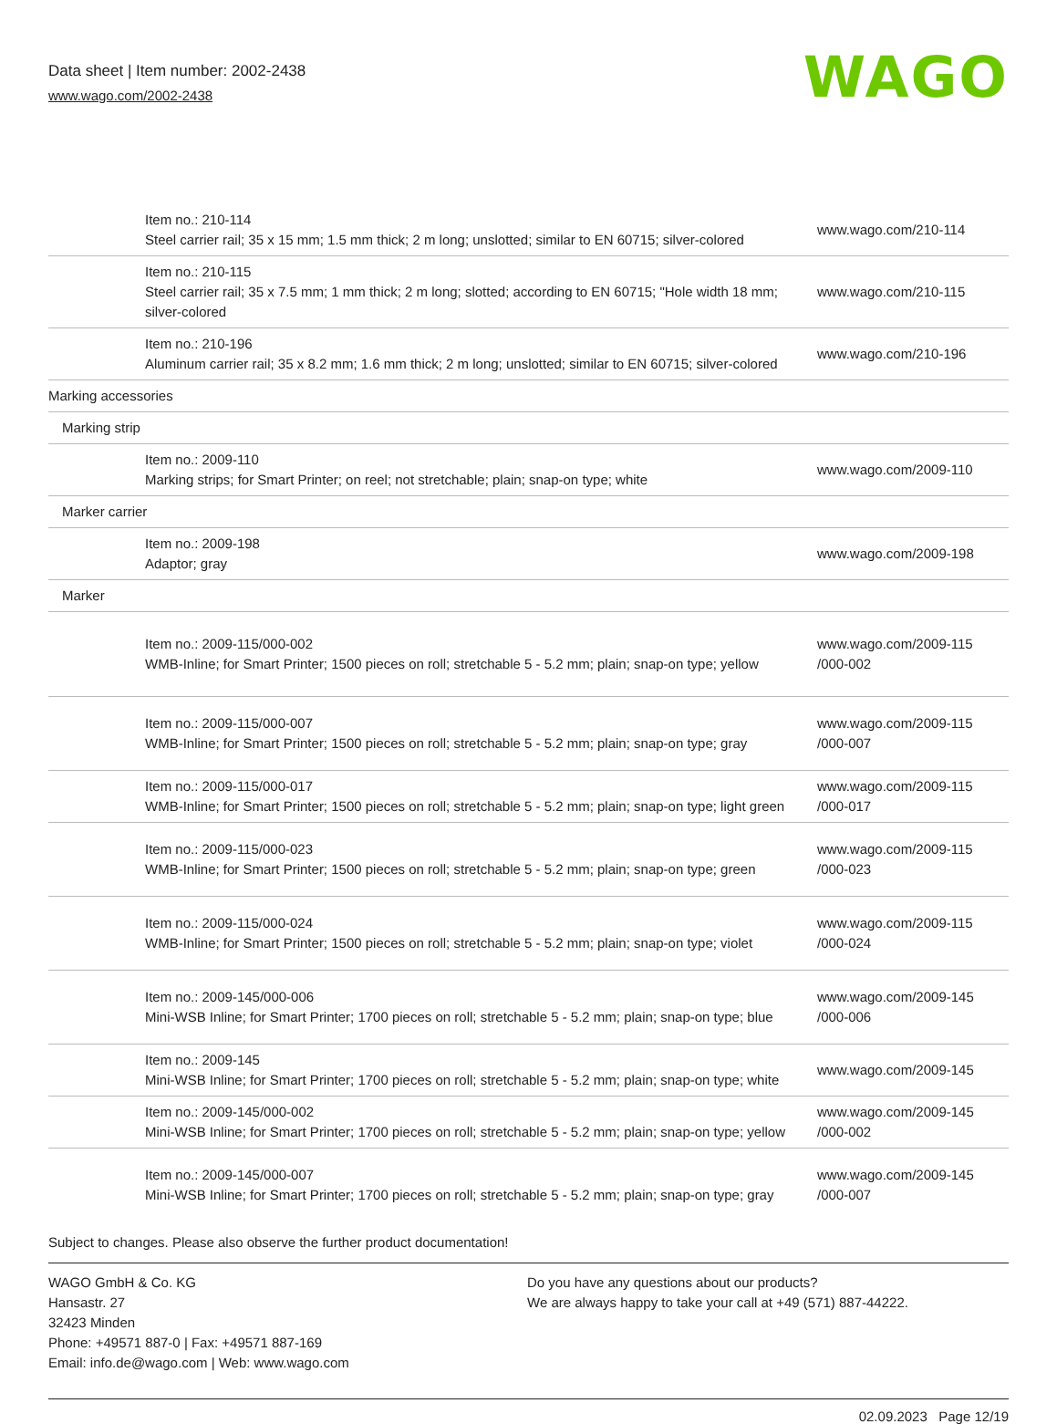Data sheet | Item number: 2002-2438
www.wago.com/2002-2438
WAGO
| Item no.: 210-114 Steel carrier rail; 35 x 15 mm; 1.5 mm thick; 2 m long; unslotted; similar to EN 60715; silver-colored | www.wago.com/210-114 |
| Item no.: 210-115 Steel carrier rail; 35 x 7.5 mm; 1 mm thick; 2 m long; slotted; according to EN 60715; "Hole width 18 mm; silver-colored | www.wago.com/210-115 |
| Item no.: 210-196 Aluminum carrier rail; 35 x 8.2 mm; 1.6 mm thick; 2 m long; unslotted; similar to EN 60715; silver-colored | www.wago.com/210-196 |
| Marking accessories | |
| Marking strip | |
| Item no.: 2009-110 Marking strips; for Smart Printer; on reel; not stretchable; plain; snap-on type; white | www.wago.com/2009-110 |
| Marker carrier | |
| Item no.: 2009-198 Adaptor; gray | www.wago.com/2009-198 |
| Marker | |
| Item no.: 2009-115/000-002 WMB-Inline; for Smart Printer; 1500 pieces on roll; stretchable 5 - 5.2 mm; plain; snap-on type; yellow | www.wago.com/2009-115 /000-002 |
| Item no.: 2009-115/000-007 WMB-Inline; for Smart Printer; 1500 pieces on roll; stretchable 5 - 5.2 mm; plain; snap-on type; gray | www.wago.com/2009-115 /000-007 |
| Item no.: 2009-115/000-017 WMB-Inline; for Smart Printer; 1500 pieces on roll; stretchable 5 - 5.2 mm; plain; snap-on type; light green | www.wago.com/2009-115 /000-017 |
| Item no.: 2009-115/000-023 WMB-Inline; for Smart Printer; 1500 pieces on roll; stretchable 5 - 5.2 mm; plain; snap-on type; green | www.wago.com/2009-115 /000-023 |
| Item no.: 2009-115/000-024 WMB-Inline; for Smart Printer; 1500 pieces on roll; stretchable 5 - 5.2 mm; plain; snap-on type; violet | www.wago.com/2009-115 /000-024 |
| Item no.: 2009-145/000-006 Mini-WSB Inline; for Smart Printer; 1700 pieces on roll; stretchable 5 - 5.2 mm; plain; snap-on type; blue | www.wago.com/2009-145 /000-006 |
| Item no.: 2009-145 Mini-WSB Inline; for Smart Printer; 1700 pieces on roll; stretchable 5 - 5.2 mm; plain; snap-on type; white | www.wago.com/2009-145 |
| Item no.: 2009-145/000-002 Mini-WSB Inline; for Smart Printer; 1700 pieces on roll; stretchable 5 - 5.2 mm; plain; snap-on type; yellow | www.wago.com/2009-145 /000-002 |
| Item no.: 2009-145/000-007 Mini-WSB Inline; for Smart Printer; 1700 pieces on roll; stretchable 5 - 5.2 mm; plain; snap-on type; gray | www.wago.com/2009-145 /000-007 |
Subject to changes. Please also observe the further product documentation!
WAGO GmbH & Co. KG
Hansastr. 27
32423 Minden
Phone: +49571 887-0 | Fax: +49571 887-169
Email: info.de@wago.com | Web: www.wago.com
Do you have any questions about our products?
We are always happy to take your call at +49 (571) 887-44222.
02.09.2023 Page 12/19